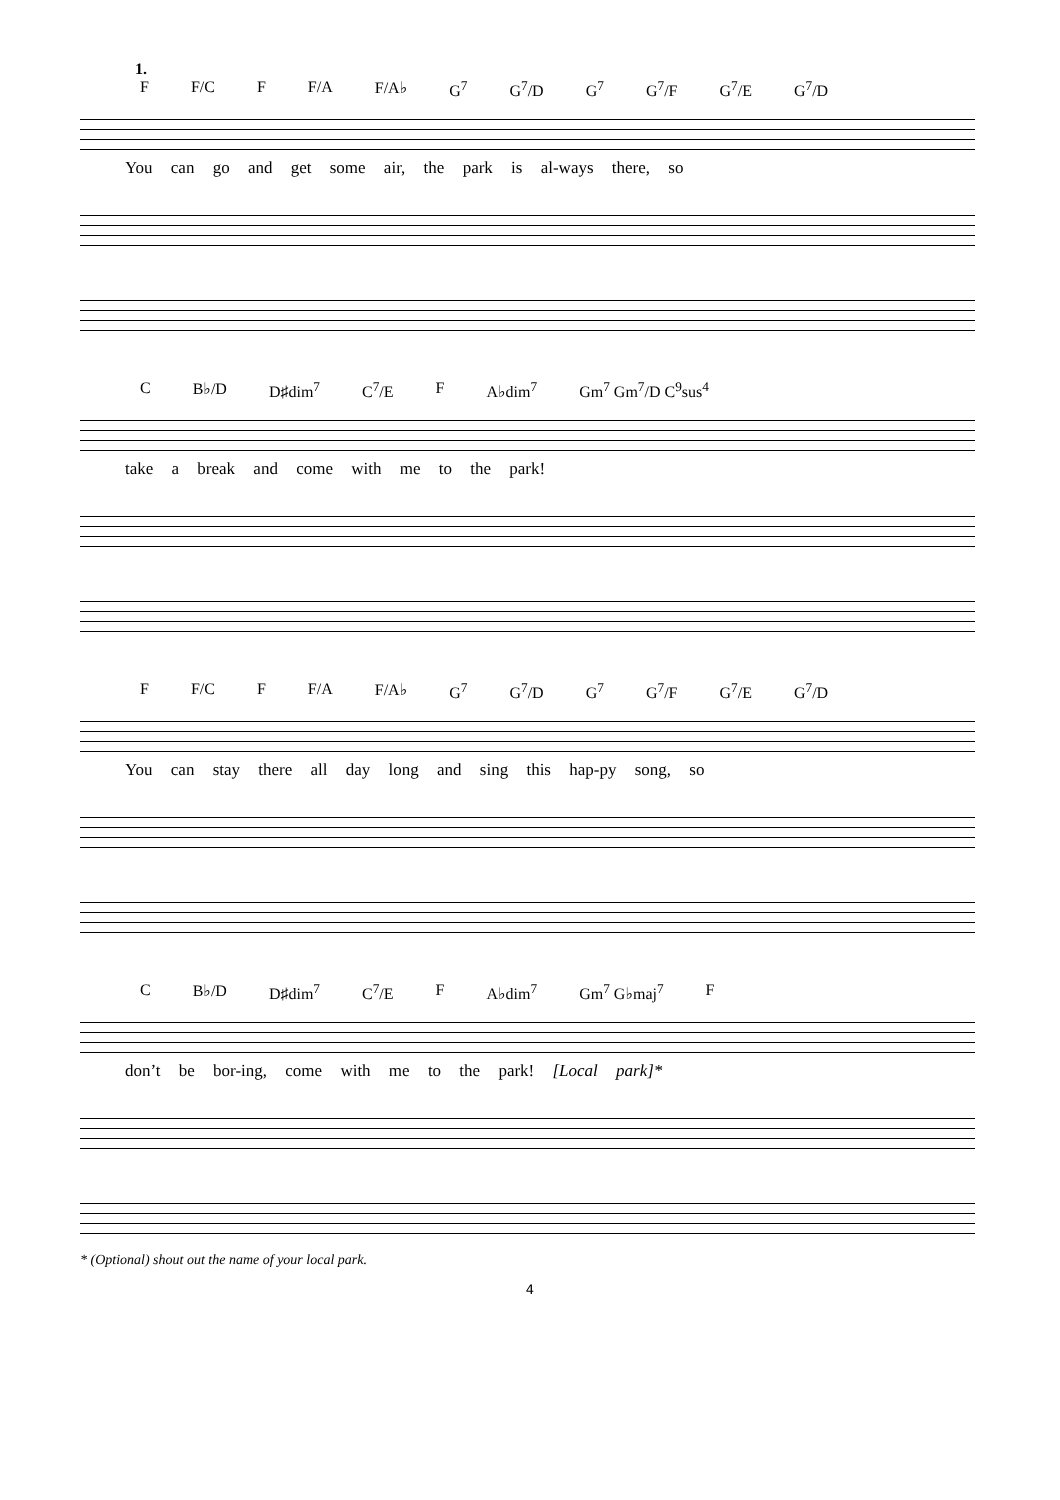1.
F F/C F F/A F/A♭ G<sup>7</sup> G<sup>7</sup>/D G<sup>7</sup> G<sup>7</sup>/F G<sup>7</sup>/E G<sup>7</sup>/D
You can go and get some air, the park is al-ways there, so
C B♭/D D♯dim<sup>7</sup> C<sup>7</sup>/E F A♭dim<sup>7</sup> Gm<sup>7</sup> Gm<sup>7</sup>/D C<sup>9</sup>sus<sup>4</sup>
take a break and come with me to the park!
F F/C F F/A F/A♭ G<sup>7</sup> G<sup>7</sup>/D G<sup>7</sup> G<sup>7</sup>/F G<sup>7</sup>/E G<sup>7</sup>/D
You can stay there all day long and sing this hap-py song, so
C B♭/D D♯dim<sup>7</sup> C<sup>7</sup>/E F A♭dim<sup>7</sup> Gm<sup>7</sup> G♭maj<sup>7</sup> F
don’t be bor-ing, come with me to the park! [Local park]*
* (Optional) shout out the name of your local park.
4